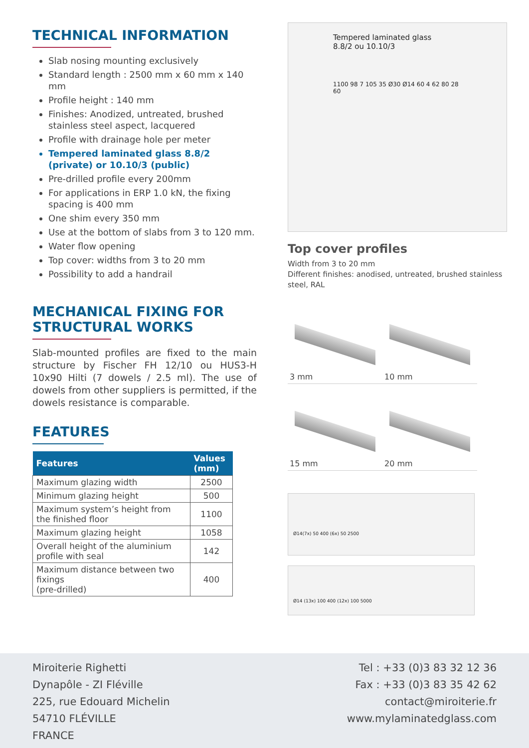TECHNICAL INFORMATION
Slab nosing mounting exclusively
Standard length : 2500 mm x 60 mm x 140 mm
Profile height : 140 mm
Finishes: Anodized, untreated, brushed stainless steel aspect, lacquered
Profile with drainage hole per meter
Tempered laminated glass 8.8/2 (private) or 10.10/3 (public)
Pre-drilled profile every 200mm
For applications in ERP 1.0 kN, the fixing spacing is 400 mm
One shim every 350 mm
Use at the bottom of slabs from 3 to 120 mm.
Water flow opening
Top cover: widths from 3 to 20 mm
Possibility to add a handrail
MECHANICAL FIXING FOR
STRUCTURAL WORKS
Slab-mounted profiles are fixed to the main structure by Fischer FH 12/10 ou HUS3-H 10x90 Hilti (7 dowels / 2.5 ml). The use of dowels from other suppliers is permitted, if the dowels resistance is comparable.
FEATURES
| Features | Values (mm) |
| --- | --- |
| Maximum glazing width | 2500 |
| Minimum glazing height | 500 |
| Maximum system’s height from the finished floor | 1100 |
| Maximum glazing height | 1058 |
| Overall height of the aluminium profile with seal | 142 |
| Maximum distance between two fixings (pre-drilled) | 400 |
Tempered laminated glass
8.8/2 ou 10.10/3
1100 98 7 105 35 Ø30 Ø14 60 4 62 80 28 60
Top cover profiles
Width from 3 to 20 mm
Different finishes: anodised, untreated, brushed stainless steel, RAL
3 mm
10 mm
15 mm
20 mm
Ø14(7x) 50 400 (6x) 50 2500
Ø14 (13x) 100 400 (12x) 100 5000
Miroiterie Righetti
Dynapôle - ZI Fléville
225, rue Edouard Michelin
54710 FLÉVILLE
FRANCE
Tel : +33 (0)3 83 32 12 36
Fax : +33 (0)3 83 35 42 62
contact@miroiterie.fr
www.mylaminatedglass.com